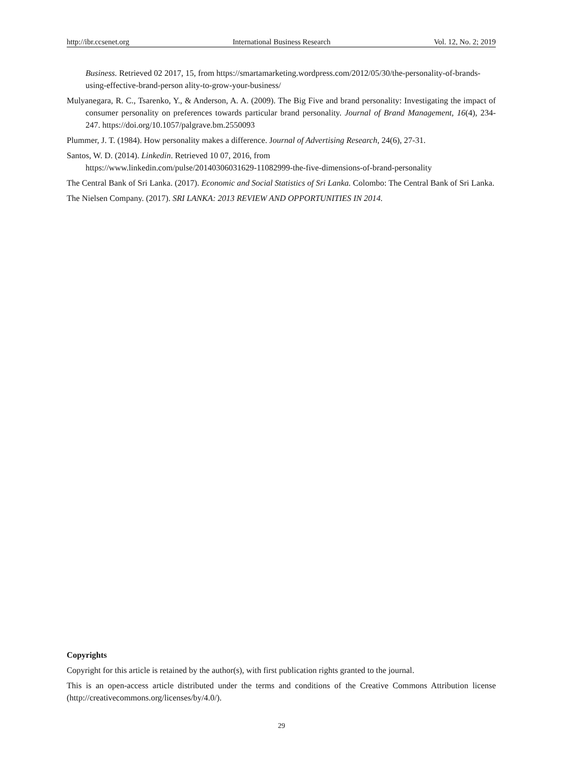http://ibr.ccsenet.org International Business Research Vol. 12, No. 2; 2019
Business. Retrieved 02 2017, 15, from https://smartamarketing.wordpress.com/2012/05/30/the-personality-of-brands-using-effective-brand-person ality-to-grow-your-business/
Mulyanegara, R. C., Tsarenko, Y., & Anderson, A. A. (2009). The Big Five and brand personality: Investigating the impact of consumer personality on preferences towards particular brand personality. Journal of Brand Management, 16(4), 234-247. https://doi.org/10.1057/palgrave.bm.2550093
Plummer, J. T. (1984). How personality makes a difference. Journal of Advertising Research, 24(6), 27-31.
Santos, W. D. (2014). Linkedin. Retrieved 10 07, 2016, from
https://www.linkedin.com/pulse/20140306031629-11082999-the-five-dimensions-of-brand-personality
The Central Bank of Sri Lanka. (2017). Economic and Social Statistics of Sri Lanka. Colombo: The Central Bank of Sri Lanka.
The Nielsen Company. (2017). SRI LANKA: 2013 REVIEW AND OPPORTUNITIES IN 2014.
Copyrights
Copyright for this article is retained by the author(s), with first publication rights granted to the journal.
This is an open-access article distributed under the terms and conditions of the Creative Commons Attribution license (http://creativecommons.org/licenses/by/4.0/).
29